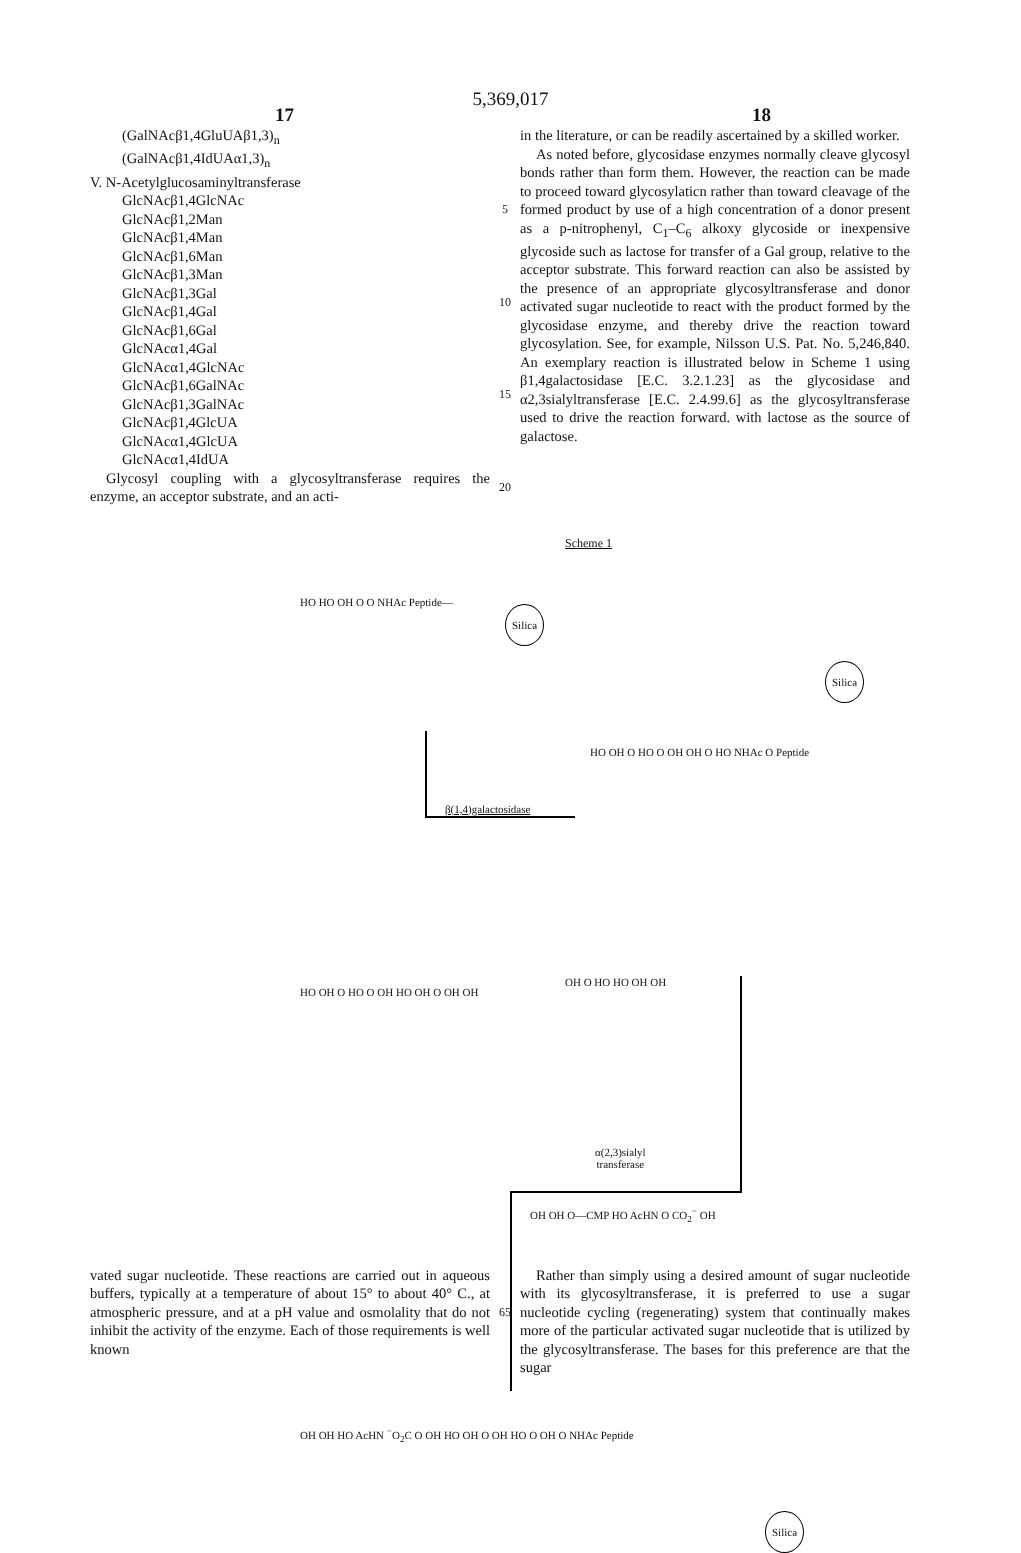5,369,017
17 18
(GalNAcβ1,4GluUAβ1,3)<sub>n</sub>
(GalNAcβ1,4IdUAα1,3)<sub>n</sub>
V. N-Acetylglucosaminyltransferase
GlcNAcβ1,4GlcNAc
GlcNAcβ1,2Man
GlcNAcβ1,4Man
GlcNAcβ1,6Man
GlcNAcβ1,3Man
GlcNAcβ1,3Gal
GlcNAcβ1,4Gal
GlcNAcβ1,6Gal
GlcNAcα1,4Gal
GlcNAcα1,4GlcNAc
GlcNAcβ1,6GalNAc
GlcNAcβ1,3GalNAc
GlcNAcβ1,4GlcUA
GlcNAcα1,4GlcUA
GlcNAcα1,4IdUA
Glycosyl coupling with a glycosyltransferase requires the enzyme, an acceptor substrate, and an acti-
5
10
15
20
in the literature, or can be readily ascertained by a skilled worker.
As noted before, glycosidase enzymes normally cleave glycosyl bonds rather than form them. However, the reaction can be made to proceed toward glycosylaticn rather than toward cleavage of the formed product by use of a high concentration of a donor present as a p-nitrophenyl, C<sub>1</sub>–C<sub>6</sub> alkoxy glycoside or inexpensive glycoside such as lactose for transfer of a Gal group, relative to the acceptor substrate. This forward reaction can also be assisted by the presence of an appropriate glycosyltransferase and donor activated sugar nucleotide to react with the product formed by the glycosidase enzyme, and thereby drive the reaction toward glycosylation. See, for example, Nilsson U.S. Pat. No. 5,246,840. An exemplary reaction is illustrated below in Scheme 1 using β1,4galactosidase [E.C. 3.2.1.23] as the glycosidase and α2,3sialyltransferase [E.C. 2.4.99.6] as the glycosyltransferase used to drive the reaction forward. with lactose as the source of galactose.
Scheme 1
HO HO OH O O NHAc Peptide—
Silica
Silica
β(1,4)galactosidase
HO OH O HO O OH OH O HO NHAc O Peptide
HO OH O HO O OH HO OH O OH OH
OH O HO HO OH OH
α(2,3)sialyl
transferase
OH OH O—CMP HO AcHN O CO<sub>2</sub><sup>−</sup> OH
OH OH HO AcHN <sup>−</sup>O<sub>2</sub>C O OH HO OH O OH HO O OH O NHAc Peptide
Silica
vated sugar nucleotide. These reactions are carried out in aqueous buffers, typically at a temperature of about 15° to about 40° C., at atmospheric pressure, and at a pH value and osmolality that do not inhibit the activity of the enzyme. Each of those requirements is well known
65
Rather than simply using a desired amount of sugar nucleotide with its glycosyltransferase, it is preferred to use a sugar nucleotide cycling (regenerating) system that continually makes more of the particular activated sugar nucleotide that is utilized by the glycosyltransferase. The bases for this preference are that the sugar